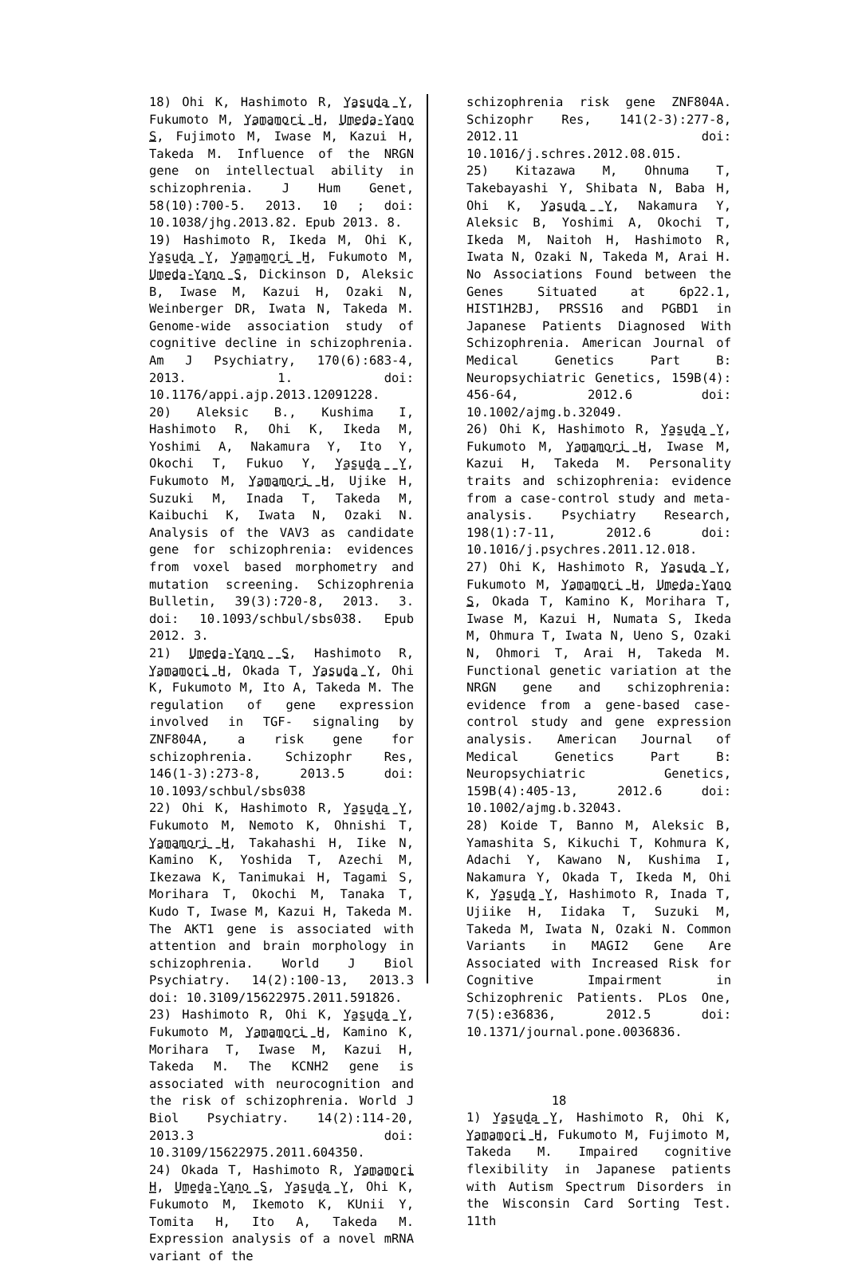18) Ohi K, Hashimoto R, Yasuda Y, Fukumoto M, Yamamori H, Umeda-Yano S, Fujimoto M, Iwase M, Kazui H, Takeda M. Influence of the NRGN gene on intellectual ability in schizophrenia. J Hum Genet, 58(10):700-5. 2013. 10 ; doi: 10.1038/jhg.2013.82. Epub 2013. 8.
19) Hashimoto R, Ikeda M, Ohi K, Yasuda Y, Yamamori H, Fukumoto M, Umeda-Yano S, Dickinson D, Aleksic B, Iwase M, Kazui H, Ozaki N, Weinberger DR, Iwata N, Takeda M. Genome-wide association study of cognitive decline in schizophrenia. Am J Psychiatry, 170(6):683-4, 2013. 1. doi: 10.1176/appi.ajp.2013.12091228.
20) Aleksic B., Kushima I, Hashimoto R, Ohi K, Ikeda M, Yoshimi A, Nakamura Y, Ito Y, Okochi T, Fukuo Y, Yasuda Y, Fukumoto M, Yamamori H, Ujike H, Suzuki M, Inada T, Takeda M, Kaibuchi K, Iwata N, Ozaki N. Analysis of the VAV3 as candidate gene for schizophrenia: evidences from voxel based morphometry and mutation screening. Schizophrenia Bulletin, 39(3):720-8, 2013. 3. doi: 10.1093/schbul/sbs038. Epub 2012. 3.
21) Umeda-Yano S, Hashimoto R, Yamamori H, Okada T, Yasuda Y, Ohi K, Fukumoto M, Ito A, Takeda M. The regulation of gene expression involved in TGF- signaling by ZNF804A, a risk gene for schizophrenia. Schizophr Res, 146(1-3):273-8, 2013.5 doi: 10.1093/schbul/sbs038
22) Ohi K, Hashimoto R, Yasuda Y, Fukumoto M, Nemoto K, Ohnishi T, Yamamori H, Takahashi H, Iike N, Kamino K, Yoshida T, Azechi M, Ikezawa K, Tanimukai H, Tagami S, Morihara T, Okochi M, Tanaka T, Kudo T, Iwase M, Kazui H, Takeda M. The AKT1 gene is associated with attention and brain morphology in schizophrenia. World J Biol Psychiatry. 14(2):100-13, 2013.3 doi: 10.3109/15622975.2011.591826.
23) Hashimoto R, Ohi K, Yasuda Y, Fukumoto M, Yamamori H, Kamino K, Morihara T, Iwase M, Kazui H, Takeda M. The KCNH2 gene is associated with neurocognition and the risk of schizophrenia. World J Biol Psychiatry. 14(2):114-20, 2013.3 doi: 10.3109/15622975.2011.604350.
24) Okada T, Hashimoto R, Yamamori H, Umeda-Yano S, Yasuda Y, Ohi K, Fukumoto M, Ikemoto K, KUnii Y, Tomita H, Ito A, Takeda M. Expression analysis of a novel mRNA variant of the
schizophrenia risk gene ZNF804A. Schizophr Res, 141(2-3):277-8, 2012.11 doi: 10.1016/j.schres.2012.08.015.
25) Kitazawa M, Ohnuma T, Takebayashi Y, Shibata N, Baba H, Ohi K, Yasuda Y, Nakamura Y, Aleksic B, Yoshimi A, Okochi T, Ikeda M, Naitoh H, Hashimoto R, Iwata N, Ozaki N, Takeda M, Arai H. No Associations Found between the Genes Situated at 6p22.1, HIST1H2BJ, PRSS16 and PGBD1 in Japanese Patients Diagnosed With Schizophrenia. American Journal of Medical Genetics Part B: Neuropsychiatric Genetics, 159B(4): 456-64, 2012.6 doi: 10.1002/ajmg.b.32049.
26) Ohi K, Hashimoto R, Yasuda Y, Fukumoto M, Yamamori H, Iwase M, Kazui H, Takeda M. Personality traits and schizophrenia: evidence from a case-control study and meta-analysis. Psychiatry Research, 198(1):7-11, 2012.6 doi: 10.1016/j.psychres.2011.12.018.
27) Ohi K, Hashimoto R, Yasuda Y, Fukumoto M, Yamamori H, Umeda-Yano S, Okada T, Kamino K, Morihara T, Iwase M, Kazui H, Numata S, Ikeda M, Ohmura T, Iwata N, Ueno S, Ozaki N, Ohmori T, Arai H, Takeda M. Functional genetic variation at the NRGN gene and schizophrenia: evidence from a gene-based case-control study and gene expression analysis. American Journal of Medical Genetics Part B: Neuropsychiatric Genetics, 159B(4):405-13, 2012.6 doi: 10.1002/ajmg.b.32043.
28) Koide T, Banno M, Aleksic B, Yamashita S, Kikuchi T, Kohmura K, Adachi Y, Kawano N, Kushima I, Nakamura Y, Okada T, Ikeda M, Ohi K, Yasuda Y, Hashimoto R, Inada T, Ujiike H, Iidaka T, Suzuki M, Takeda M, Iwata N, Ozaki N. Common Variants in MAGI2 Gene Are Associated with Increased Risk for Cognitive Impairment in Schizophrenic Patients. PLos One, 7(5):e36836, 2012.5 doi: 10.1371/journal.pone.0036836.
18
1) Yasuda Y, Hashimoto R, Ohi K, Yamamori H, Fukumoto M, Fujimoto M, Takeda M. Impaired cognitive flexibility in Japanese patients with Autism Spectrum Disorders in the Wisconsin Card Sorting Test. 11th